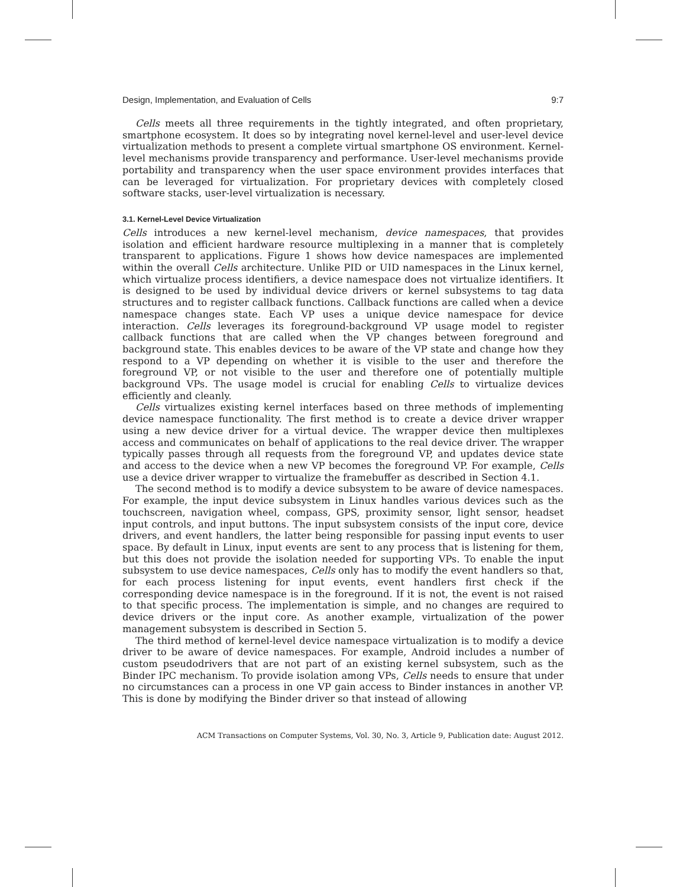Design, Implementation, and Evaluation of Cells 9:7
Cells meets all three requirements in the tightly integrated, and often proprietary, smartphone ecosystem. It does so by integrating novel kernel-level and user-level device virtualization methods to present a complete virtual smartphone OS environment. Kernel-level mechanisms provide transparency and performance. User-level mechanisms provide portability and transparency when the user space environment provides interfaces that can be leveraged for virtualization. For proprietary devices with completely closed software stacks, user-level virtualization is necessary.
3.1. Kernel-Level Device Virtualization
Cells introduces a new kernel-level mechanism, device namespaces, that provides isolation and efficient hardware resource multiplexing in a manner that is completely transparent to applications. Figure 1 shows how device namespaces are implemented within the overall Cells architecture. Unlike PID or UID namespaces in the Linux kernel, which virtualize process identifiers, a device namespace does not virtualize identifiers. It is designed to be used by individual device drivers or kernel subsystems to tag data structures and to register callback functions. Callback functions are called when a device namespace changes state. Each VP uses a unique device namespace for device interaction. Cells leverages its foreground-background VP usage model to register callback functions that are called when the VP changes between foreground and background state. This enables devices to be aware of the VP state and change how they respond to a VP depending on whether it is visible to the user and therefore the foreground VP, or not visible to the user and therefore one of potentially multiple background VPs. The usage model is crucial for enabling Cells to virtualize devices efficiently and cleanly.
Cells virtualizes existing kernel interfaces based on three methods of implementing device namespace functionality. The first method is to create a device driver wrapper using a new device driver for a virtual device. The wrapper device then multiplexes access and communicates on behalf of applications to the real device driver. The wrapper typically passes through all requests from the foreground VP, and updates device state and access to the device when a new VP becomes the foreground VP. For example, Cells use a device driver wrapper to virtualize the framebuffer as described in Section 4.1.
The second method is to modify a device subsystem to be aware of device namespaces. For example, the input device subsystem in Linux handles various devices such as the touchscreen, navigation wheel, compass, GPS, proximity sensor, light sensor, headset input controls, and input buttons. The input subsystem consists of the input core, device drivers, and event handlers, the latter being responsible for passing input events to user space. By default in Linux, input events are sent to any process that is listening for them, but this does not provide the isolation needed for supporting VPs. To enable the input subsystem to use device namespaces, Cells only has to modify the event handlers so that, for each process listening for input events, event handlers first check if the corresponding device namespace is in the foreground. If it is not, the event is not raised to that specific process. The implementation is simple, and no changes are required to device drivers or the input core. As another example, virtualization of the power management subsystem is described in Section 5.
The third method of kernel-level device namespace virtualization is to modify a device driver to be aware of device namespaces. For example, Android includes a number of custom pseudodrivers that are not part of an existing kernel subsystem, such as the Binder IPC mechanism. To provide isolation among VPs, Cells needs to ensure that under no circumstances can a process in one VP gain access to Binder instances in another VP. This is done by modifying the Binder driver so that instead of allowing
ACM Transactions on Computer Systems, Vol. 30, No. 3, Article 9, Publication date: August 2012.